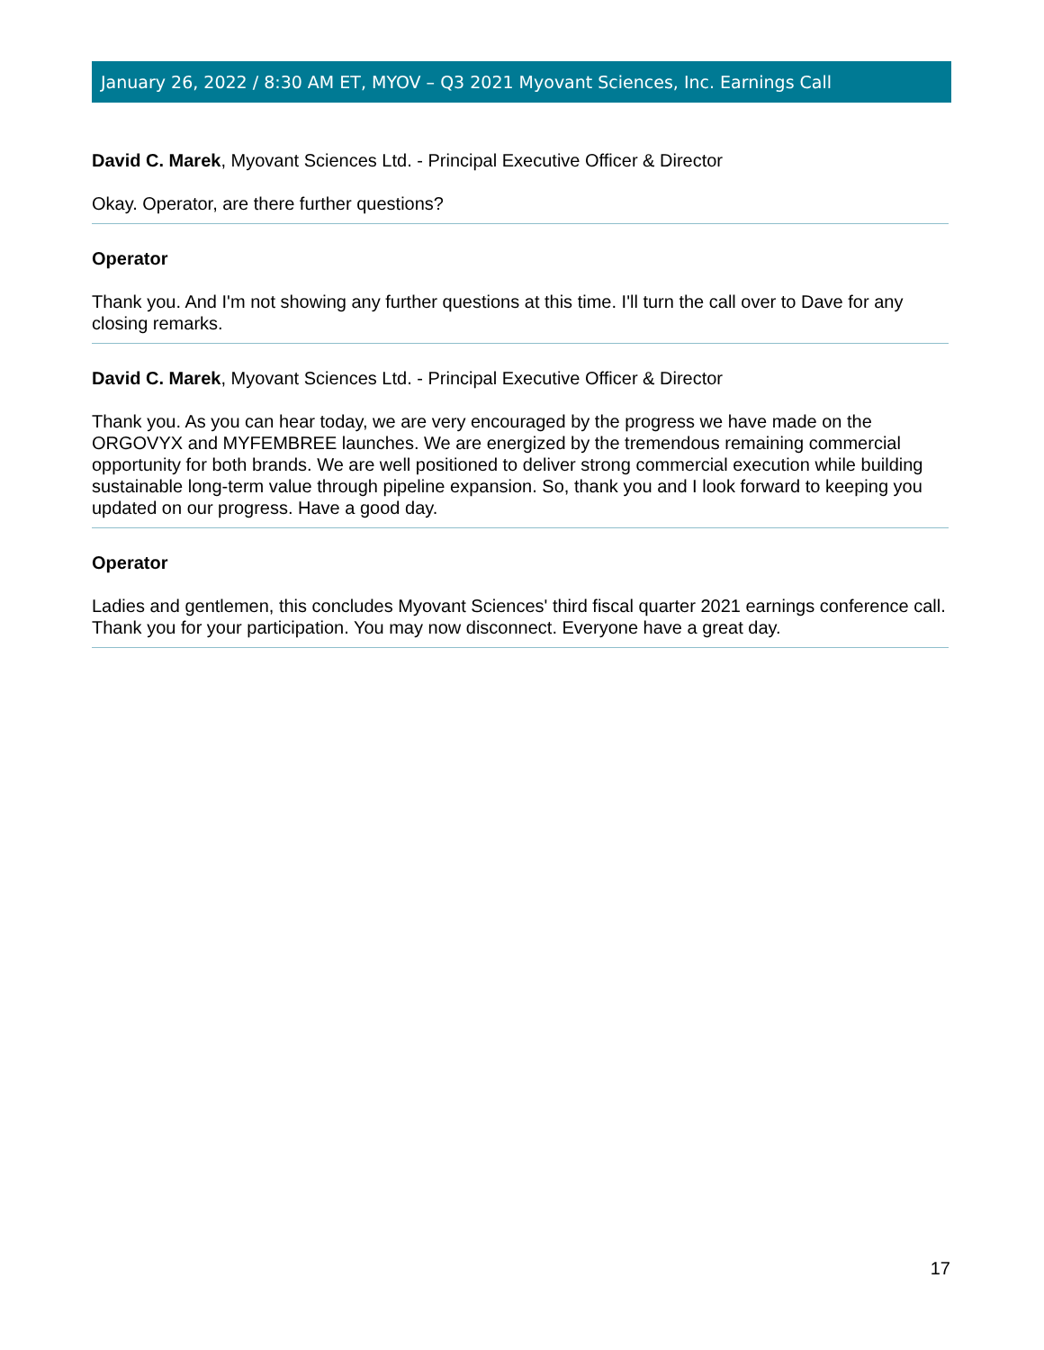January 26, 2022 / 8:30 AM ET, MYOV – Q3 2021 Myovant Sciences, Inc. Earnings Call
David C. Marek, Myovant Sciences Ltd. - Principal Executive Officer & Director
Okay. Operator, are there further questions?
Operator
Thank you. And I'm not showing any further questions at this time. I'll turn the call over to Dave for any closing remarks.
David C. Marek, Myovant Sciences Ltd. - Principal Executive Officer & Director
Thank you. As you can hear today, we are very encouraged by the progress we have made on the ORGOVYX and MYFEMBREE launches. We are energized by the tremendous remaining commercial opportunity for both brands. We are well positioned to deliver strong commercial execution while building sustainable long-term value through pipeline expansion. So, thank you and I look forward to keeping you updated on our progress. Have a good day.
Operator
Ladies and gentlemen, this concludes Myovant Sciences' third fiscal quarter 2021 earnings conference call. Thank you for your participation. You may now disconnect. Everyone have a great day.
17